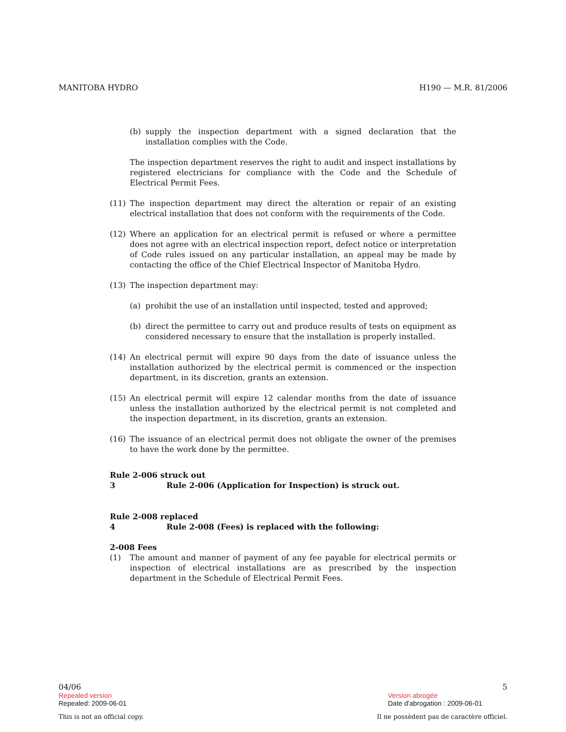MANITOBA HYDRO H190 — M.R. 81/2006
(b) supply the inspection department with a signed declaration that the installation complies with the Code.
The inspection department reserves the right to audit and inspect installations by registered electricians for compliance with the Code and the Schedule of Electrical Permit Fees.
(11) The inspection department may direct the alteration or repair of an existing electrical installation that does not conform with the requirements of the Code.
(12) Where an application for an electrical permit is refused or where a permittee does not agree with an electrical inspection report, defect notice or interpretation of Code rules issued on any particular installation, an appeal may be made by contacting the office of the Chief Electrical Inspector of Manitoba Hydro.
(13) The inspection department may:
(a) prohibit the use of an installation until inspected, tested and approved;
(b) direct the permittee to carry out and produce results of tests on equipment as considered necessary to ensure that the installation is properly installed.
(14) An electrical permit will expire 90 days from the date of issuance unless the installation authorized by the electrical permit is commenced or the inspection department, in its discretion, grants an extension.
(15) An electrical permit will expire 12 calendar months from the date of issuance unless the installation authorized by the electrical permit is not completed and the inspection department, in its discretion, grants an extension.
(16) The issuance of an electrical permit does not obligate the owner of the premises to have the work done by the permittee.
Rule 2-006 struck out
3 Rule 2-006 (Application for Inspection) is struck out.
Rule 2-008 replaced
4 Rule 2-008 (Fees) is replaced with the following:
2-008 Fees
(1) The amount and manner of payment of any fee payable for electrical permits or inspection of electrical installations are as prescribed by the inspection department in the Schedule of Electrical Permit Fees.
04/06 5
Repealed version
Repealed: 2009-06-01
Version abrogée
Date d'abrogation : 2009-06-01
This is not an official copy. Il ne possèdent pas de caractère officiel.